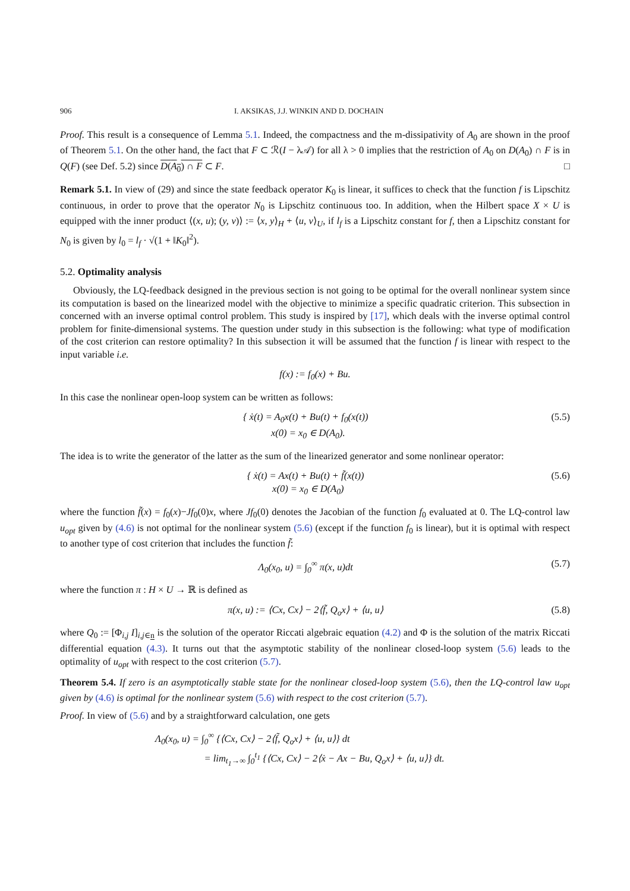906 I. AKSIKAS, J.J. WINKIN AND D. DOCHAIN
Proof. This result is a consequence of Lemma 5.1. Indeed, the compactness and the m-dissipativity of A<sub>0</sub> are shown in the proof of Theorem 5.1. On the other hand, the fact that F ⊂ ℛ(I − λ𝒜) for all λ > 0 implies that the restriction of A<sub>0</sub> on D(A<sub>0</sub>) ∩ F is in Q(F) (see Def. 5.2) since D(A<sub>0</sub>) ∩ F ⊂ F. □
Remark 5.1. In view of (29) and since the state feedback operator K<sub>0</sub> is linear, it suffices to check that the function f is Lipschitz continuous, in order to prove that the operator N<sub>0</sub> is Lipschitz continuous too. In addition, when the Hilbert space X × U is equipped with the inner product ⟨(x, u); (y, v)⟩ := ⟨x, y⟩<sub>H</sub> + ⟨u, v⟩<sub>U</sub>, if l<sub>f</sub> is a Lipschitz constant for f, then a Lipschitz constant for N<sub>0</sub> is given by l<sub>0</sub> = l<sub>f</sub> · √(1 + ‖K<sub>0</sub>‖<sup>2</sup>).
5.2. Optimality analysis
Obviously, the LQ-feedback designed in the previous section is not going to be optimal for the overall nonlinear system since its computation is based on the linearized model with the objective to minimize a specific quadratic criterion. This subsection in concerned with an inverse optimal control problem. This study is inspired by [17], which deals with the inverse optimal control problem for finite-dimensional systems. The question under study in this subsection is the following: what type of modification of the cost criterion can restore optimality? In this subsection it will be assumed that the function f is linear with respect to the input variable i.e.
f(x) := f<sub>0</sub>(x) + Bu.
In this case the nonlinear open-loop system can be written as follows:
{ ẋ(t) = A<sub>0</sub>x(t) + Bu(t) + f<sub>0</sub>(x(t))
x(0) = x<sub>0</sub> ∈ D(A<sub>0</sub>). (5.5)
The idea is to write the generator of the latter as the sum of the linearized generator and some nonlinear operator:
{ ẋ(t) = Ax(t) + Bu(t) + f̃(x(t))
x(0) = x<sub>0</sub> ∈ D(A<sub>0</sub>) (5.6)
where the function f̃(x) = f<sub>0</sub>(x)−Jf<sub>0</sub>(0)x, where Jf<sub>0</sub>(0) denotes the Jacobian of the function f<sub>0</sub> evaluated at 0. The LQ-control law u<sub>opt</sub> given by (4.6) is not optimal for the nonlinear system (5.6) (except if the function f<sub>0</sub> is linear), but it is optimal with respect to another type of cost criterion that includes the function f̃:
Λ<sub>0</sub>(x<sub>0</sub>, u) = ∫<sub>0</sub><sup>∞</sup> π(x, u)dt (5.7)
where the function π : H × U → ℝ is defined as
π(x, u) := ⟨Cx, Cx⟩ − 2⟨f̃, Q<sub>o</sub>x⟩ + ⟨u, u⟩ (5.8)
where Q<sub>0</sub> := [Φ<sub>i,j</sub> I]<sub>i,j∈n</sub> is the solution of the operator Riccati algebraic equation (4.2) and Φ is the solution of the matrix Riccati differential equation (4.3). It turns out that the asymptotic stability of the nonlinear closed-loop system (5.6) leads to the optimality of u<sub>opt</sub> with respect to the cost criterion (5.7).
Theorem 5.4. If zero is an asymptotically stable state for the nonlinear closed-loop system (5.6), then the LQ-control law u<sub>opt</sub> given by (4.6) is optimal for the nonlinear system (5.6) with respect to the cost criterion (5.7).
Proof. In view of (5.6) and by a straightforward calculation, one gets
Λ<sub>0</sub>(x<sub>0</sub>, u) = ∫<sub>0</sub><sup>∞</sup> {⟨Cx, Cx⟩ − 2⟨f̃, Q<sub>o</sub>x⟩ + ⟨u, u⟩} dt
= lim<sub>t<sub>1</sub>→∞</sub> ∫<sub>0</sub><sup>t<sub>1</sub></sup> {⟨Cx, Cx⟩ − 2⟨ẋ − Ax − Bu, Q<sub>o</sub>x⟩ + ⟨u, u⟩} dt.